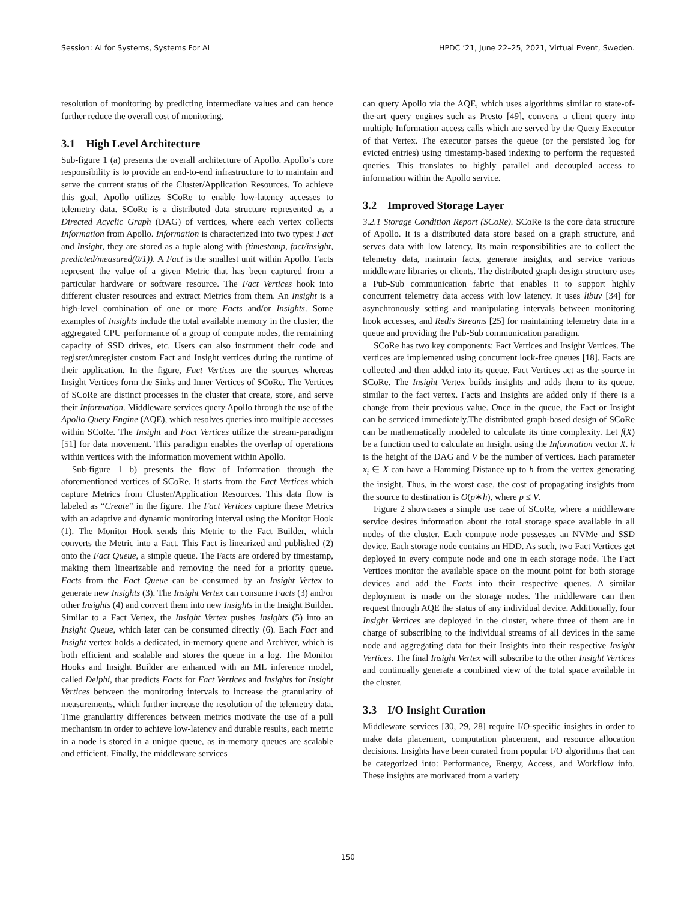Session: AI for Systems, Systems For AI HPDC ’21, June 22–25, 2021, Virtual Event, Sweden.
resolution of monitoring by predicting intermediate values and can hence further reduce the overall cost of monitoring.
3.1 High Level Architecture
Sub-figure 1 (a) presents the overall architecture of Apollo. Apollo’s core responsibility is to provide an end-to-end infrastructure to to maintain and serve the current status of the Cluster/Application Resources. To achieve this goal, Apollo utilizes SCoRe to enable low-latency accesses to telemetry data. SCoRe is a distributed data structure represented as a Directed Acyclic Graph (DAG) of vertices, where each vertex collects Information from Apollo. Information is characterized into two types: Fact and Insight, they are stored as a tuple along with (timestamp, fact/insight, predicted/measured(0/1)). A Fact is the smallest unit within Apollo. Facts represent the value of a given Metric that has been captured from a particular hardware or software resource. The Fact Vertices hook into different cluster resources and extract Metrics from them. An Insight is a high-level combination of one or more Facts and/or Insights. Some examples of Insights include the total available memory in the cluster, the aggregated CPU performance of a group of compute nodes, the remaining capacity of SSD drives, etc. Users can also instrument their code and register/unregister custom Fact and Insight vertices during the runtime of their application. In the figure, Fact Vertices are the sources whereas Insight Vertices form the Sinks and Inner Vertices of SCoRe. The Vertices of SCoRe are distinct processes in the cluster that create, store, and serve their Information. Middleware services query Apollo through the use of the Apollo Query Engine (AQE), which resolves queries into multiple accesses within SCoRe. The Insight and Fact Vertices utilize the stream-paradigm [51] for data movement. This paradigm enables the overlap of operations within vertices with the Information movement within Apollo.
Sub-figure 1 b) presents the flow of Information through the aforementioned vertices of SCoRe. It starts from the Fact Vertices which capture Metrics from Cluster/Application Resources. This data flow is labeled as “Create” in the figure. The Fact Vertices capture these Metrics with an adaptive and dynamic monitoring interval using the Monitor Hook (1). The Monitor Hook sends this Metric to the Fact Builder, which converts the Metric into a Fact. This Fact is linearized and published (2) onto the Fact Queue, a simple queue. The Facts are ordered by timestamp, making them linearizable and removing the need for a priority queue. Facts from the Fact Queue can be consumed by an Insight Vertex to generate new Insights (3). The Insight Vertex can consume Facts (3) and/or other Insights (4) and convert them into new Insights in the Insight Builder. Similar to a Fact Vertex, the Insight Vertex pushes Insights (5) into an Insight Queue, which later can be consumed directly (6). Each Fact and Insight vertex holds a dedicated, in-memory queue and Archiver, which is both efficient and scalable and stores the queue in a log. The Monitor Hooks and Insight Builder are enhanced with an ML inference model, called Delphi, that predicts Facts for Fact Vertices and Insights for Insight Vertices between the monitoring intervals to increase the granularity of measurements, which further increase the resolution of the telemetry data. Time granularity differences between metrics motivate the use of a pull mechanism in order to achieve low-latency and durable results, each metric in a node is stored in a unique queue, as in-memory queues are scalable and efficient. Finally, the middleware services
can query Apollo via the AQE, which uses algorithms similar to state-of-the-art query engines such as Presto [49], converts a client query into multiple Information access calls which are served by the Query Executor of that Vertex. The executor parses the queue (or the persisted log for evicted entries) using timestamp-based indexing to perform the requested queries. This translates to highly parallel and decoupled access to information within the Apollo service.
3.2 Improved Storage Layer
3.2.1 Storage Condition Report (SCoRe). SCoRe is the core data structure of Apollo. It is a distributed data store based on a graph structure, and serves data with low latency. Its main responsibilities are to collect the telemetry data, maintain facts, generate insights, and service various middleware libraries or clients. The distributed graph design structure uses a Pub-Sub communication fabric that enables it to support highly concurrent telemetry data access with low latency. It uses libuv [34] for asynchronously setting and manipulating intervals between monitoring hook accesses, and Redis Streams [25] for maintaining telemetry data in a queue and providing the Pub-Sub communication paradigm.
SCoRe has two key components: Fact Vertices and Insight Vertices. The vertices are implemented using concurrent lock-free queues [18]. Facts are collected and then added into its queue. Fact Vertices act as the source in SCoRe. The Insight Vertex builds insights and adds them to its queue, similar to the fact vertex. Facts and Insights are added only if there is a change from their previous value. Once in the queue, the Fact or Insight can be serviced immediately.The distributed graph-based design of SCoRe can be mathematically modeled to calculate its time complexity. Let f(X) be a function used to calculate an Insight using the Information vector X. h is the height of the DAG and V be the number of vertices. Each parameter x<sub>i</sub> ∈ X can have a Hamming Distance up to h from the vertex generating the insight. Thus, in the worst case, the cost of propagating insights from the source to destination is O(p∗h), where p ≤ V.
Figure 2 showcases a simple use case of SCoRe, where a middleware service desires information about the total storage space available in all nodes of the cluster. Each compute node possesses an NVMe and SSD device. Each storage node contains an HDD. As such, two Fact Vertices get deployed in every compute node and one in each storage node. The Fact Vertices monitor the available space on the mount point for both storage devices and add the Facts into their respective queues. A similar deployment is made on the storage nodes. The middleware can then request through AQE the status of any individual device. Additionally, four Insight Vertices are deployed in the cluster, where three of them are in charge of subscribing to the individual streams of all devices in the same node and aggregating data for their Insights into their respective Insight Vertices. The final Insight Vertex will subscribe to the other Insight Vertices and continually generate a combined view of the total space available in the cluster.
3.3 I/O Insight Curation
Middleware services [30, 29, 28] require I/O-specific insights in order to make data placement, computation placement, and resource allocation decisions. Insights have been curated from popular I/O algorithms that can be categorized into: Performance, Energy, Access, and Workflow info. These insights are motivated from a variety
150